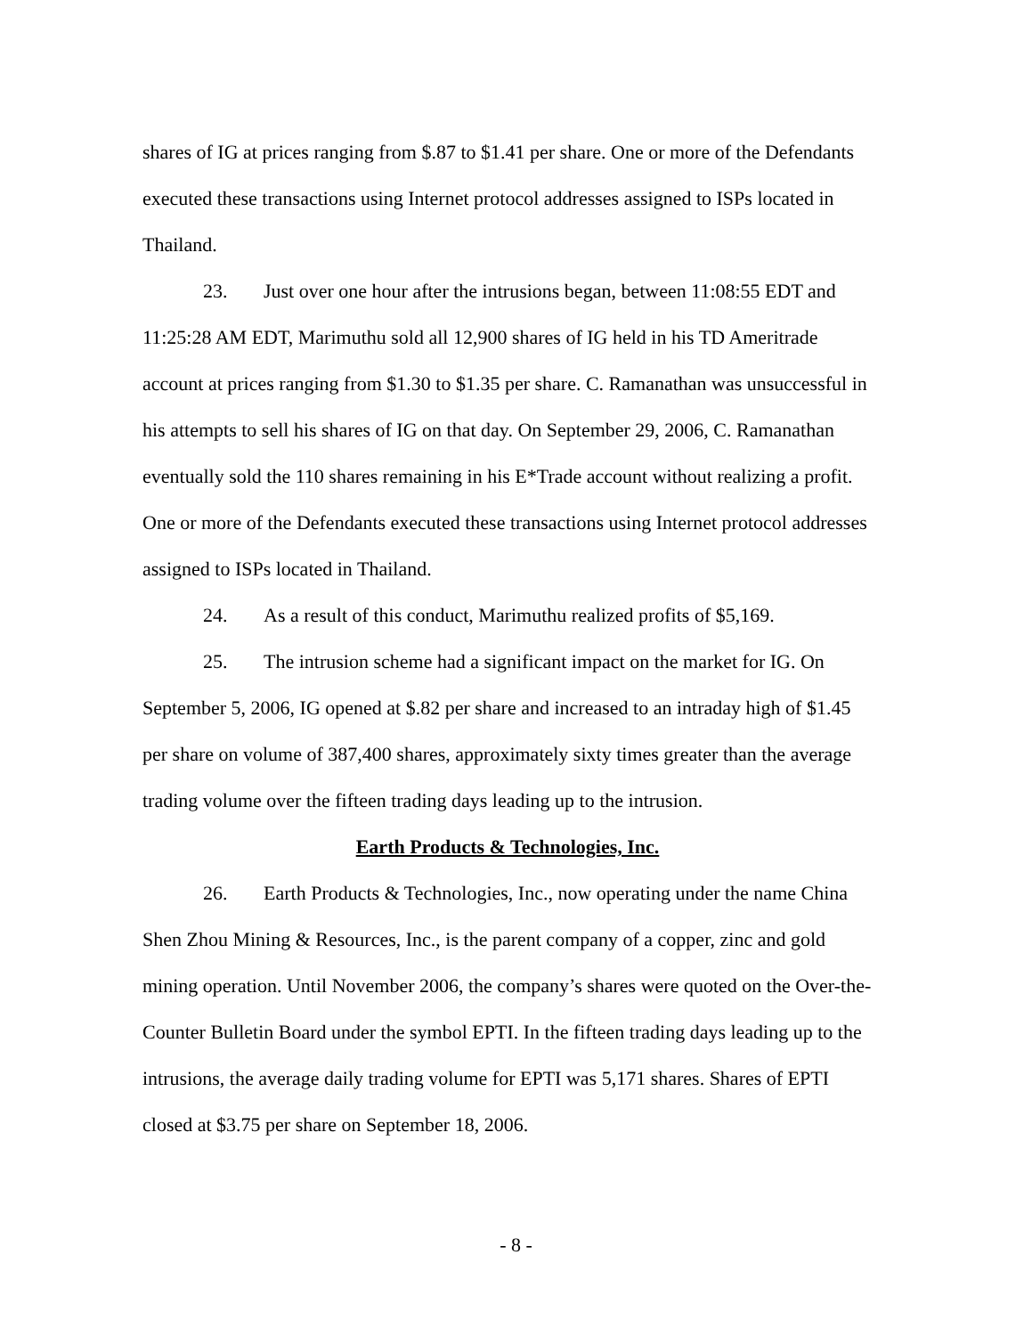shares of IG at prices ranging from $.87 to $1.41 per share. One or more of the Defendants executed these transactions using Internet protocol addresses assigned to ISPs located in Thailand.
23. Just over one hour after the intrusions began, between 11:08:55 EDT and 11:25:28 AM EDT, Marimuthu sold all 12,900 shares of IG held in his TD Ameritrade account at prices ranging from $1.30 to $1.35 per share. C. Ramanathan was unsuccessful in his attempts to sell his shares of IG on that day. On September 29, 2006, C. Ramanathan eventually sold the 110 shares remaining in his E*Trade account without realizing a profit. One or more of the Defendants executed these transactions using Internet protocol addresses assigned to ISPs located in Thailand.
24. As a result of this conduct, Marimuthu realized profits of $5,169.
25. The intrusion scheme had a significant impact on the market for IG. On September 5, 2006, IG opened at $.82 per share and increased to an intraday high of $1.45 per share on volume of 387,400 shares, approximately sixty times greater than the average trading volume over the fifteen trading days leading up to the intrusion.
Earth Products & Technologies, Inc.
26. Earth Products & Technologies, Inc., now operating under the name China Shen Zhou Mining & Resources, Inc., is the parent company of a copper, zinc and gold mining operation. Until November 2006, the company’s shares were quoted on the Over-the-Counter Bulletin Board under the symbol EPTI. In the fifteen trading days leading up to the intrusions, the average daily trading volume for EPTI was 5,171 shares. Shares of EPTI closed at $3.75 per share on September 18, 2006.
- 8 -